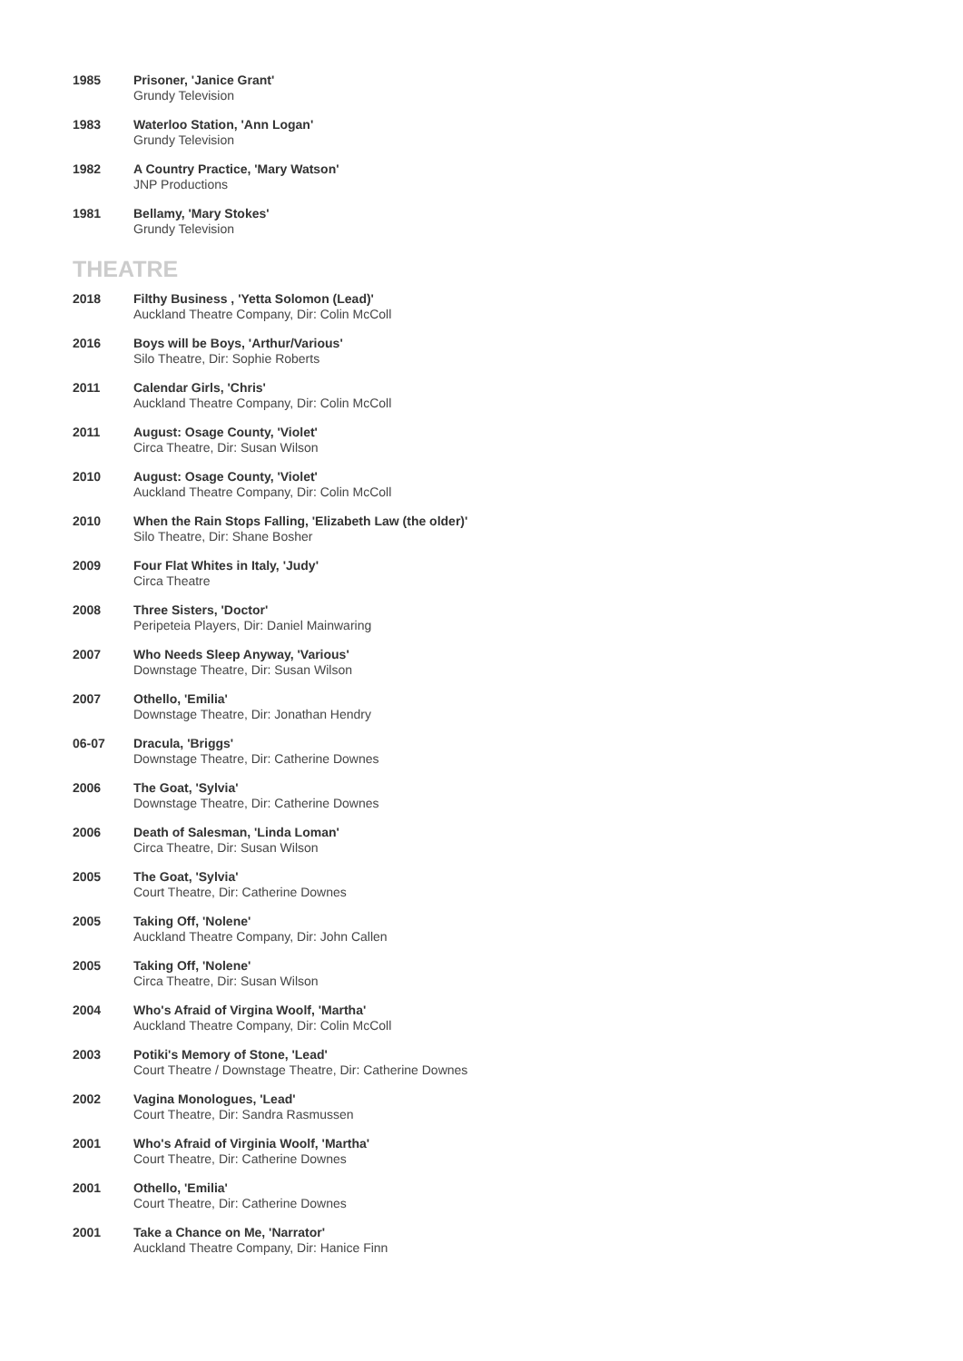1985 Prisoner, 'Janice Grant'
Grundy Television
1983 Waterloo Station, 'Ann Logan'
Grundy Television
1982 A Country Practice, 'Mary Watson'
JNP Productions
1981 Bellamy, 'Mary Stokes'
Grundy Television
THEATRE
2018 Filthy Business , 'Yetta Solomon (Lead)'
Auckland Theatre Company, Dir: Colin McColl
2016 Boys will be Boys, 'Arthur/Various'
Silo Theatre, Dir: Sophie Roberts
2011 Calendar Girls, 'Chris'
Auckland Theatre Company, Dir: Colin McColl
2011 August: Osage County, 'Violet'
Circa Theatre, Dir: Susan Wilson
2010 August: Osage County, 'Violet'
Auckland Theatre Company, Dir: Colin McColl
2010 When the Rain Stops Falling, 'Elizabeth Law (the older)'
Silo Theatre, Dir: Shane Bosher
2009 Four Flat Whites in Italy, 'Judy'
Circa Theatre
2008 Three Sisters, 'Doctor'
Peripeteia Players, Dir: Daniel Mainwaring
2007 Who Needs Sleep Anyway, 'Various'
Downstage Theatre, Dir: Susan Wilson
2007 Othello, 'Emilia'
Downstage Theatre, Dir: Jonathan Hendry
06-07 Dracula, 'Briggs'
Downstage Theatre, Dir: Catherine Downes
2006 The Goat, 'Sylvia'
Downstage Theatre, Dir: Catherine Downes
2006 Death of Salesman, 'Linda Loman'
Circa Theatre, Dir: Susan Wilson
2005 The Goat, 'Sylvia'
Court Theatre, Dir: Catherine Downes
2005 Taking Off, 'Nolene'
Auckland Theatre Company, Dir: John Callen
2005 Taking Off, 'Nolene'
Circa Theatre, Dir: Susan Wilson
2004 Who's Afraid of Virgina Woolf, 'Martha'
Auckland Theatre Company, Dir: Colin McColl
2003 Potiki's Memory of Stone, 'Lead'
Court Theatre / Downstage Theatre, Dir: Catherine Downes
2002 Vagina Monologues, 'Lead'
Court Theatre, Dir: Sandra Rasmussen
2001 Who's Afraid of Virginia Woolf, 'Martha'
Court Theatre, Dir: Catherine Downes
2001 Othello, 'Emilia'
Court Theatre, Dir: Catherine Downes
2001 Take a Chance on Me, 'Narrator'
Auckland Theatre Company, Dir: Hanice Finn